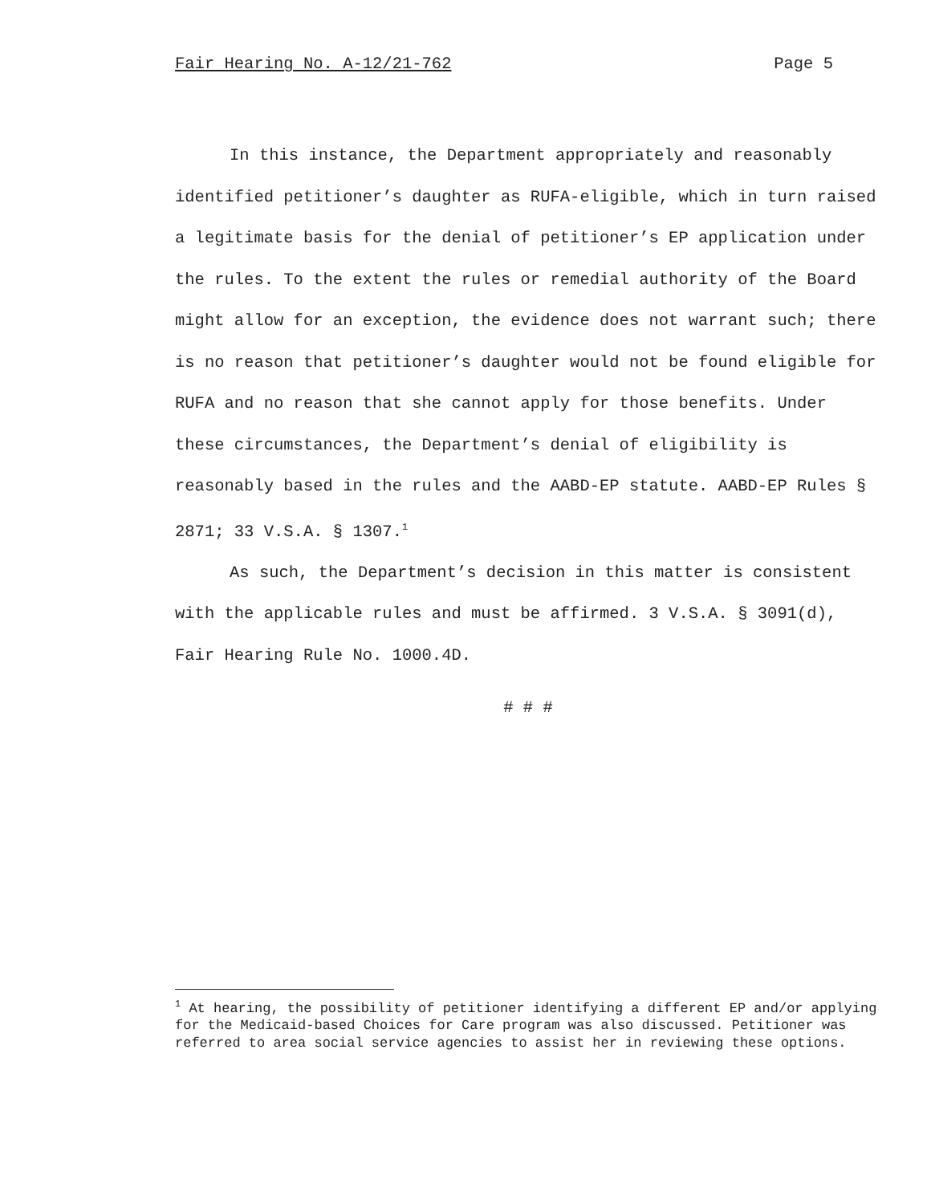Fair Hearing No. A-12/21-762 Page 5
In this instance, the Department appropriately and reasonably identified petitioner’s daughter as RUFA-eligible, which in turn raised a legitimate basis for the denial of petitioner’s EP application under the rules. To the extent the rules or remedial authority of the Board might allow for an exception, the evidence does not warrant such; there is no reason that petitioner’s daughter would not be found eligible for RUFA and no reason that she cannot apply for those benefits. Under these circumstances, the Department’s denial of eligibility is reasonably based in the rules and the AABD-EP statute. AABD-EP Rules § 2871; 33 V.S.A. § 1307.<sup>1</sup>
As such, the Department’s decision in this matter is consistent with the applicable rules and must be affirmed. 3 V.S.A. § 3091(d), Fair Hearing Rule No. 1000.4D.
# # #
<sup>1</sup> At hearing, the possibility of petitioner identifying a different EP and/or applying for the Medicaid-based Choices for Care program was also discussed. Petitioner was referred to area social service agencies to assist her in reviewing these options.